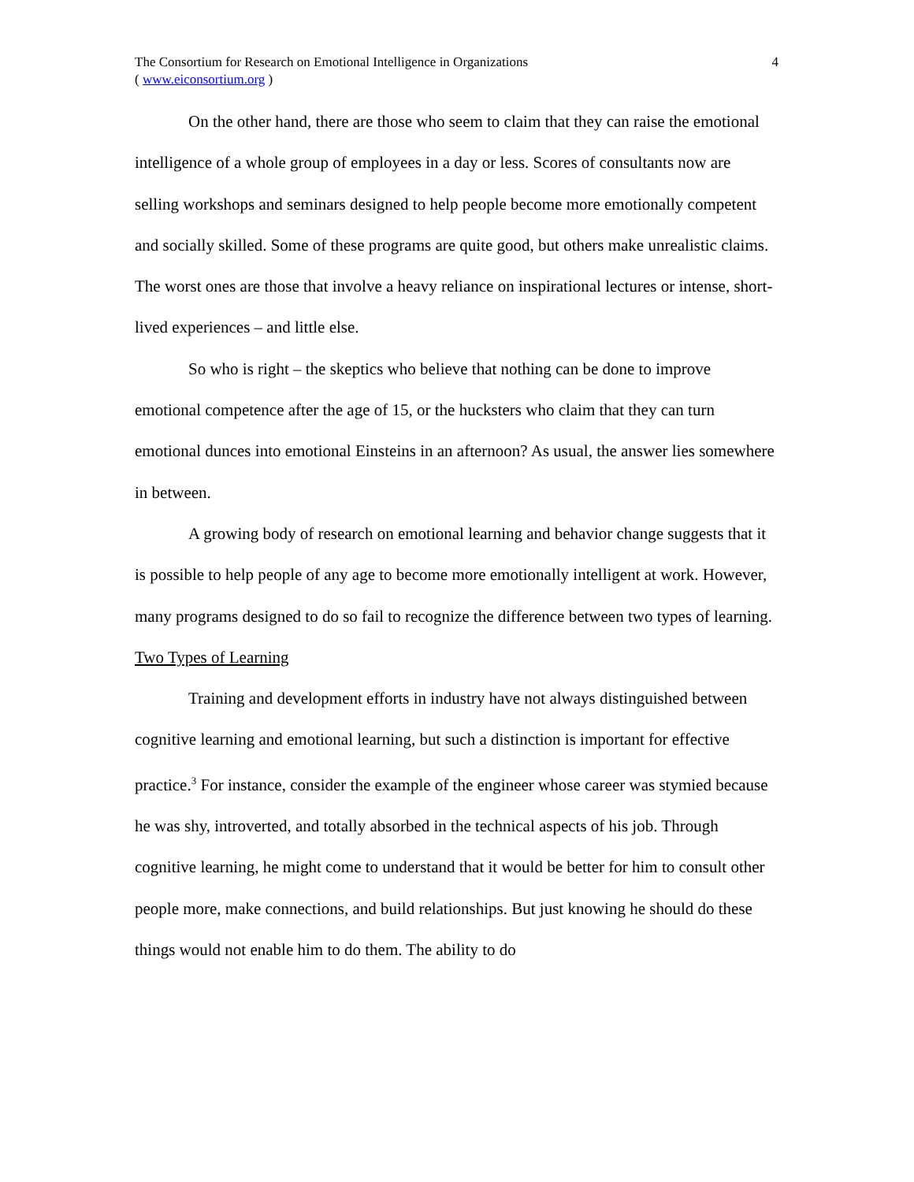The Consortium for Research on Emotional Intelligence in Organizations
( www.eiconsortium.org )
4
On the other hand, there are those who seem to claim that they can raise the emotional intelligence of a whole group of employees in a day or less. Scores of consultants now are selling workshops and seminars designed to help people become more emotionally competent and socially skilled. Some of these programs are quite good, but others make unrealistic claims. The worst ones are those that involve a heavy reliance on inspirational lectures or intense, short-lived experiences – and little else.
So who is right – the skeptics who believe that nothing can be done to improve emotional competence after the age of 15, or the hucksters who claim that they can turn emotional dunces into emotional Einsteins in an afternoon? As usual, the answer lies somewhere in between.
A growing body of research on emotional learning and behavior change suggests that it is possible to help people of any age to become more emotionally intelligent at work. However, many programs designed to do so fail to recognize the difference between two types of learning.
Two Types of Learning
Training and development efforts in industry have not always distinguished between cognitive learning and emotional learning, but such a distinction is important for effective practice.<sup>3</sup> For instance, consider the example of the engineer whose career was stymied because he was shy, introverted, and totally absorbed in the technical aspects of his job. Through cognitive learning, he might come to understand that it would be better for him to consult other people more, make connections, and build relationships. But just knowing he should do these things would not enable him to do them. The ability to do